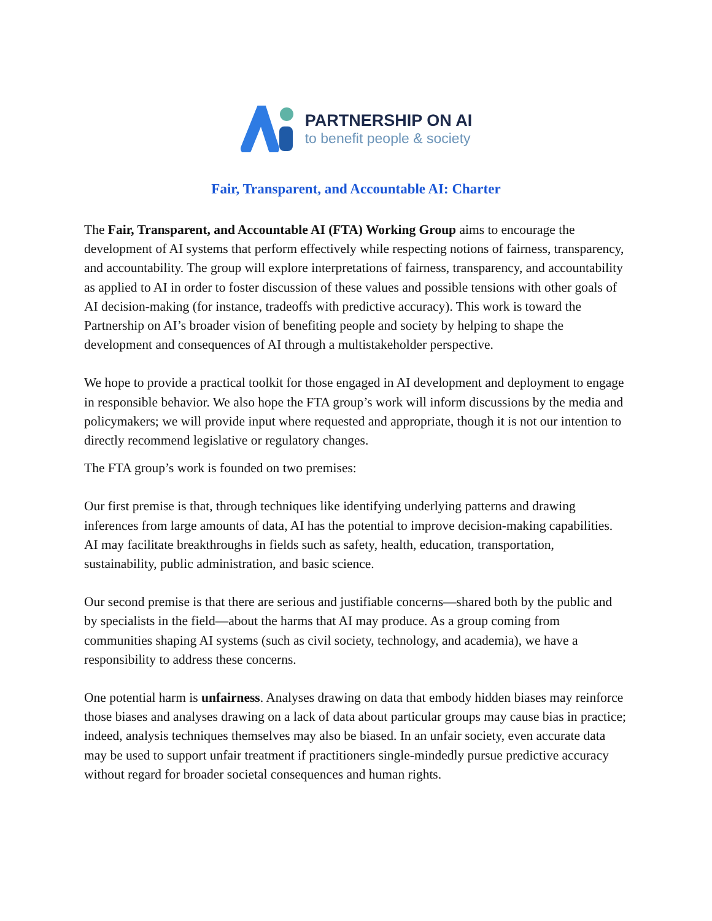PARTNERSHIP ON AI
to benefit people & society
Fair, Transparent, and Accountable AI: Charter
The Fair, Transparent, and Accountable AI (FTA) Working Group aims to encourage the development of AI systems that perform effectively while respecting notions of fairness, transparency, and accountability. The group will explore interpretations of fairness, transparency, and accountability as applied to AI in order to foster discussion of these values and possible tensions with other goals of AI decision-making (for instance, tradeoffs with predictive accuracy). This work is toward the Partnership on AI’s broader vision of benefiting people and society by helping to shape the development and consequences of AI through a multistakeholder perspective.
We hope to provide a practical toolkit for those engaged in AI development and deployment to engage in responsible behavior. We also hope the FTA group’s work will inform discussions by the media and policymakers; we will provide input where requested and appropriate, though it is not our intention to directly recommend legislative or regulatory changes.
The FTA group’s work is founded on two premises:
Our first premise is that, through techniques like identifying underlying patterns and drawing inferences from large amounts of data, AI has the potential to improve decision-making capabilities. AI may facilitate breakthroughs in fields such as safety, health, education, transportation, sustainability, public administration, and basic science.
Our second premise is that there are serious and justifiable concerns—shared both by the public and by specialists in the field—about the harms that AI may produce. As a group coming from communities shaping AI systems (such as civil society, technology, and academia), we have a responsibility to address these concerns.
One potential harm is unfairness. Analyses drawing on data that embody hidden biases may reinforce those biases and analyses drawing on a lack of data about particular groups may cause bias in practice; indeed, analysis techniques themselves may also be biased. In an unfair society, even accurate data may be used to support unfair treatment if practitioners single-mindedly pursue predictive accuracy without regard for broader societal consequences and human rights.